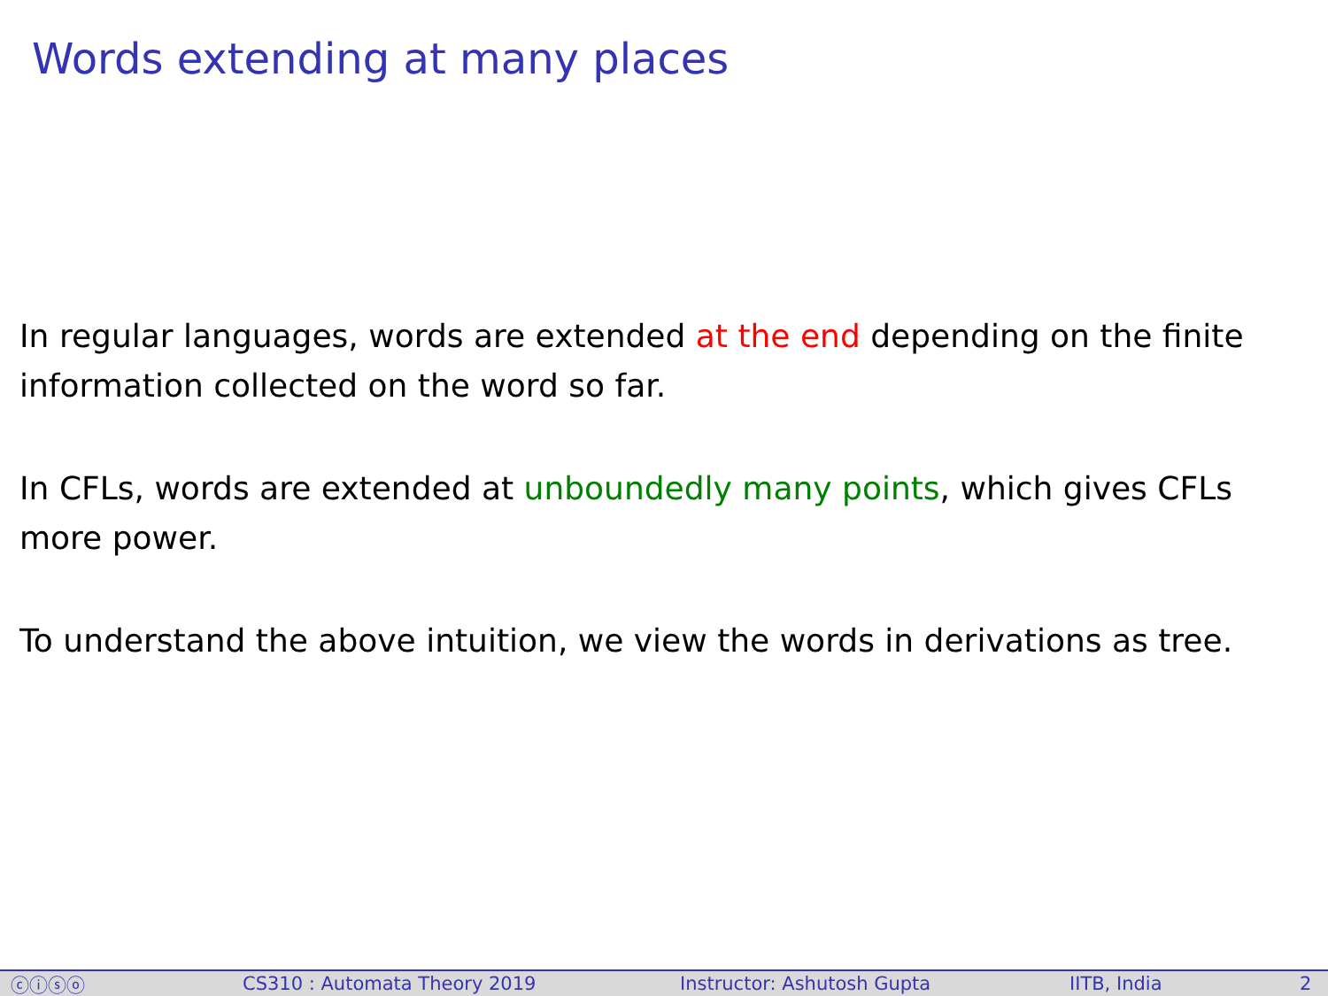Words extending at many places
In regular languages, words are extended at the end depending on the finite information collected on the word so far.
In CFLs, words are extended at unboundedly many points, which gives CFLs more power.
To understand the above intuition, we view the words in derivations as tree.
ⓒⓘⓢⓞ CS310 : Automata Theory 2019 Instructor: Ashutosh Gupta IITB, India 2